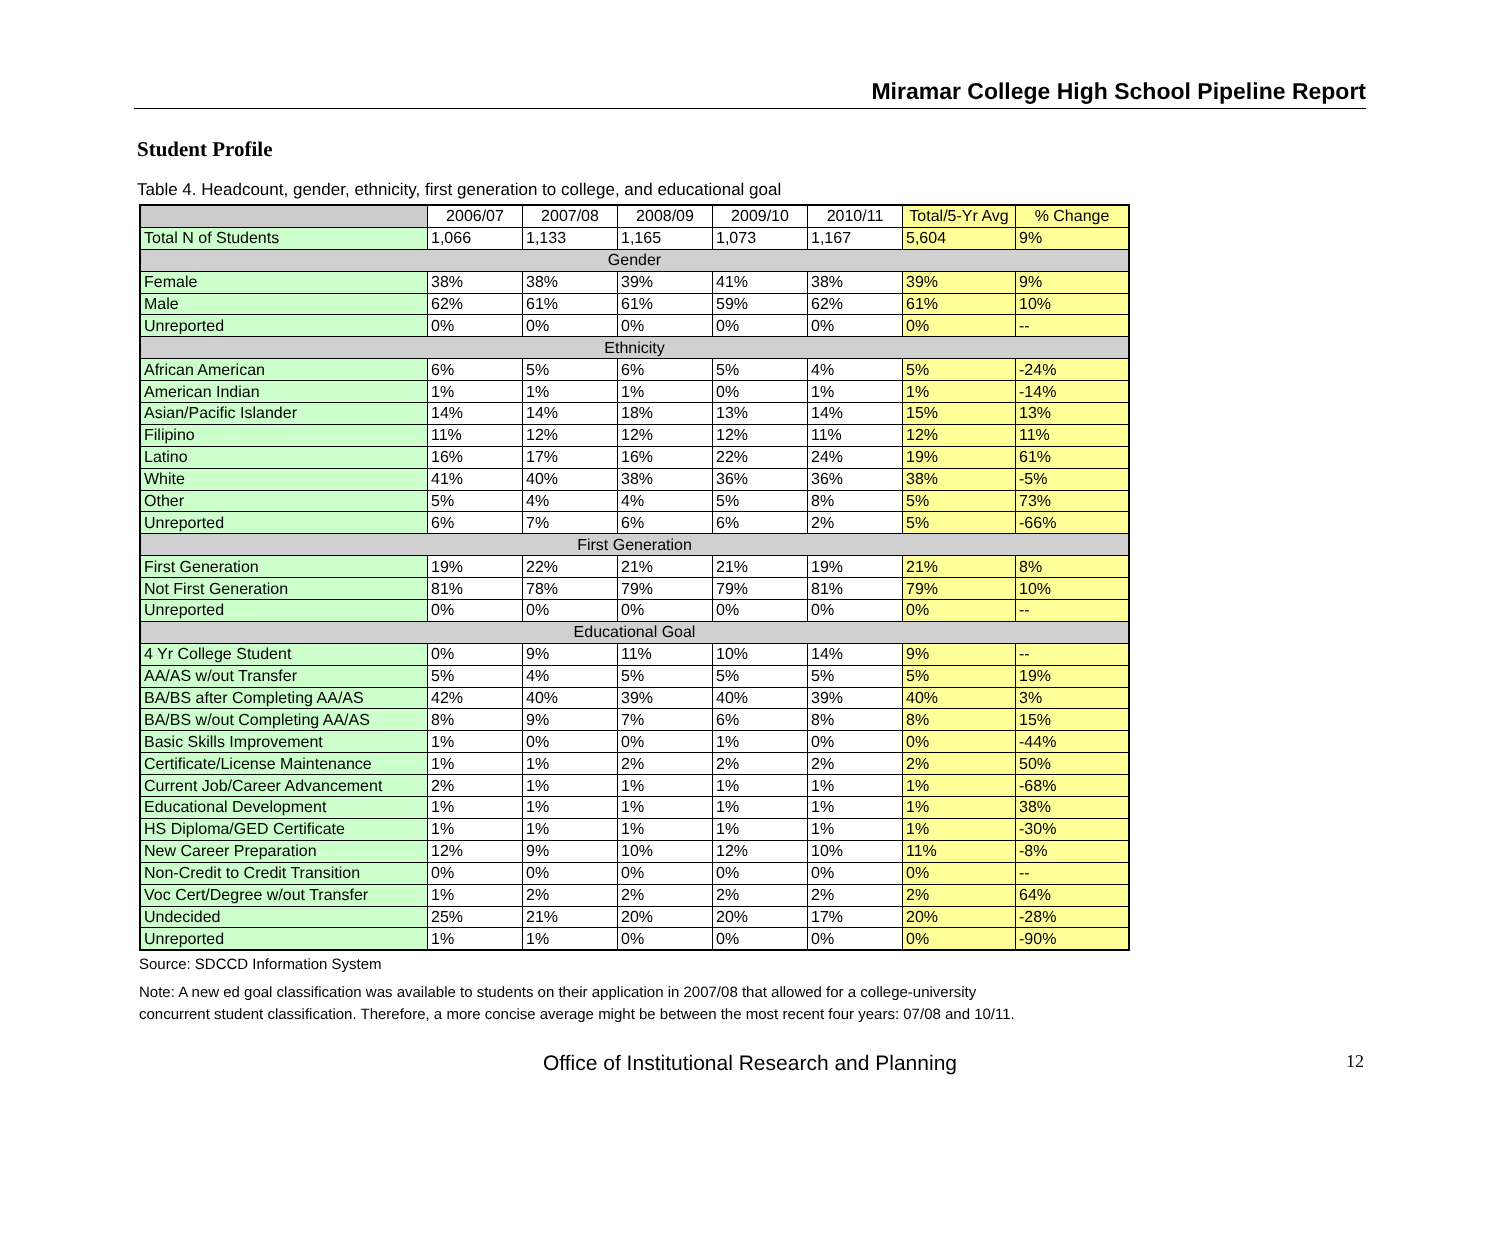Miramar College High School Pipeline Report
Student Profile
Table 4. Headcount, gender, ethnicity, first generation to college, and educational goal
| | 2006/07 | 2007/08 | 2008/09 | 2009/10 | 2010/11 | Total/5-Yr Avg | % Change |
| --- | --- | --- | --- | --- | --- | --- | --- |
| Total N of Students | 1,066 | 1,133 | 1,165 | 1,073 | 1,167 | 5,604 | 9% |
| Gender | | | | | | | |
| Female | 38% | 38% | 39% | 41% | 38% | 39% | 9% |
| Male | 62% | 61% | 61% | 59% | 62% | 61% | 10% |
| Unreported | 0% | 0% | 0% | 0% | 0% | 0% | -- |
| Ethnicity | | | | | | | |
| African American | 6% | 5% | 6% | 5% | 4% | 5% | -24% |
| American Indian | 1% | 1% | 1% | 0% | 1% | 1% | -14% |
| Asian/Pacific Islander | 14% | 14% | 18% | 13% | 14% | 15% | 13% |
| Filipino | 11% | 12% | 12% | 12% | 11% | 12% | 11% |
| Latino | 16% | 17% | 16% | 22% | 24% | 19% | 61% |
| White | 41% | 40% | 38% | 36% | 36% | 38% | -5% |
| Other | 5% | 4% | 4% | 5% | 8% | 5% | 73% |
| Unreported | 6% | 7% | 6% | 6% | 2% | 5% | -66% |
| First Generation | | | | | | | |
| First Generation | 19% | 22% | 21% | 21% | 19% | 21% | 8% |
| Not First Generation | 81% | 78% | 79% | 79% | 81% | 79% | 10% |
| Unreported | 0% | 0% | 0% | 0% | 0% | 0% | -- |
| Educational Goal | | | | | | | |
| 4 Yr College Student | 0% | 9% | 11% | 10% | 14% | 9% | -- |
| AA/AS w/out Transfer | 5% | 4% | 5% | 5% | 5% | 5% | 19% |
| BA/BS after Completing AA/AS | 42% | 40% | 39% | 40% | 39% | 40% | 3% |
| BA/BS w/out Completing AA/AS | 8% | 9% | 7% | 6% | 8% | 8% | 15% |
| Basic Skills Improvement | 1% | 0% | 0% | 1% | 0% | 0% | -44% |
| Certificate/License Maintenance | 1% | 1% | 2% | 2% | 2% | 2% | 50% |
| Current Job/Career Advancement | 2% | 1% | 1% | 1% | 1% | 1% | -68% |
| Educational Development | 1% | 1% | 1% | 1% | 1% | 1% | 38% |
| HS Diploma/GED Certificate | 1% | 1% | 1% | 1% | 1% | 1% | -30% |
| New Career Preparation | 12% | 9% | 10% | 12% | 10% | 11% | -8% |
| Non-Credit to Credit Transition | 0% | 0% | 0% | 0% | 0% | 0% | -- |
| Voc Cert/Degree w/out Transfer | 1% | 2% | 2% | 2% | 2% | 2% | 64% |
| Undecided | 25% | 21% | 20% | 20% | 17% | 20% | -28% |
| Unreported | 1% | 1% | 0% | 0% | 0% | 0% | -90% |
Source: SDCCD Information System
Note: A new ed goal classification was available to students on their application in 2007/08 that allowed for a college-university
concurrent student classification. Therefore, a more concise average might be between the most recent four years: 07/08 and 10/11.
Office of Institutional Research and Planning 12